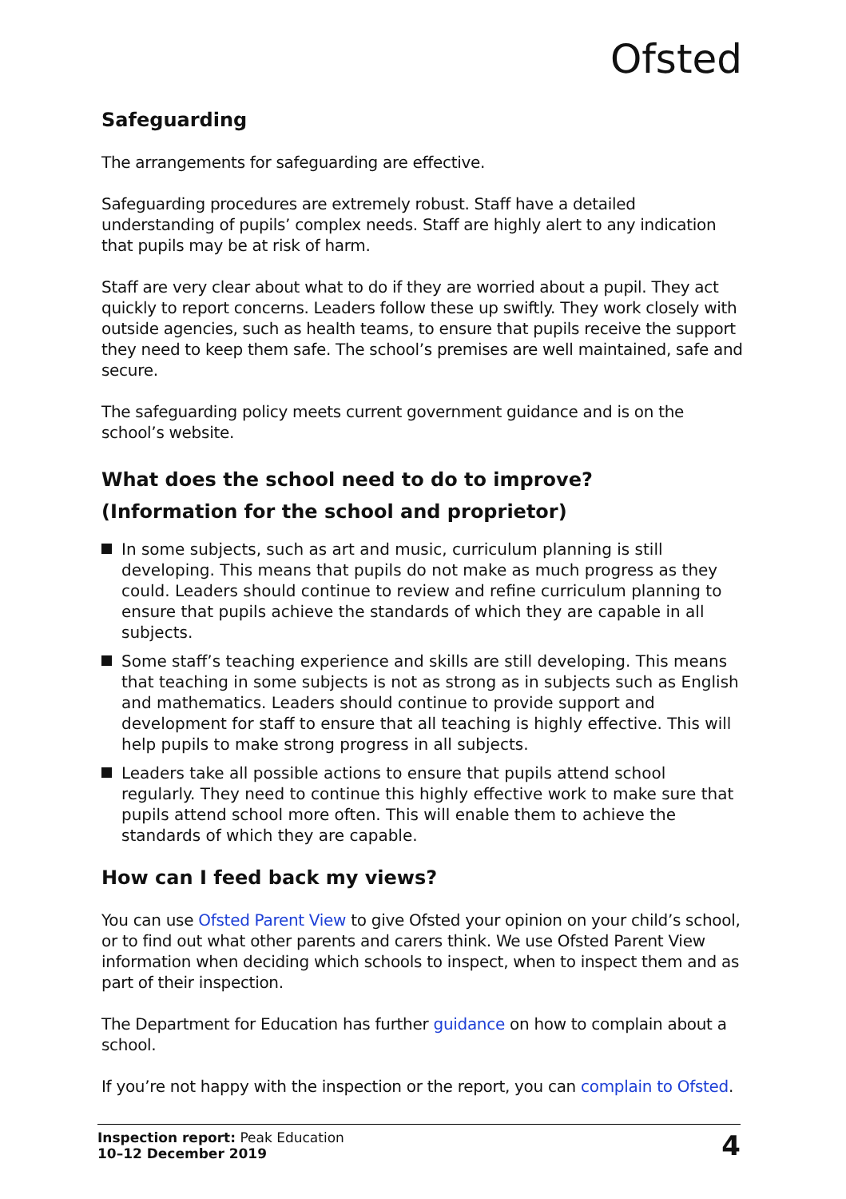Ofsted
Safeguarding
The arrangements for safeguarding are effective.
Safeguarding procedures are extremely robust. Staff have a detailed understanding of pupils’ complex needs. Staff are highly alert to any indication that pupils may be at risk of harm.
Staff are very clear about what to do if they are worried about a pupil. They act quickly to report concerns. Leaders follow these up swiftly. They work closely with outside agencies, such as health teams, to ensure that pupils receive the support they need to keep them safe. The school’s premises are well maintained, safe and secure.
The safeguarding policy meets current government guidance and is on the school’s website.
What does the school need to do to improve?
(Information for the school and proprietor)
In some subjects, such as art and music, curriculum planning is still developing. This means that pupils do not make as much progress as they could. Leaders should continue to review and refine curriculum planning to ensure that pupils achieve the standards of which they are capable in all subjects.
Some staff’s teaching experience and skills are still developing. This means that teaching in some subjects is not as strong as in subjects such as English and mathematics. Leaders should continue to provide support and development for staff to ensure that all teaching is highly effective. This will help pupils to make strong progress in all subjects.
Leaders take all possible actions to ensure that pupils attend school regularly. They need to continue this highly effective work to make sure that pupils attend school more often. This will enable them to achieve the standards of which they are capable.
How can I feed back my views?
You can use Ofsted Parent View to give Ofsted your opinion on your child’s school, or to find out what other parents and carers think. We use Ofsted Parent View information when deciding which schools to inspect, when to inspect them and as part of their inspection.
The Department for Education has further guidance on how to complain about a school.
If you’re not happy with the inspection or the report, you can complain to Ofsted.
Inspection report: Peak Education
10–12 December 2019
4